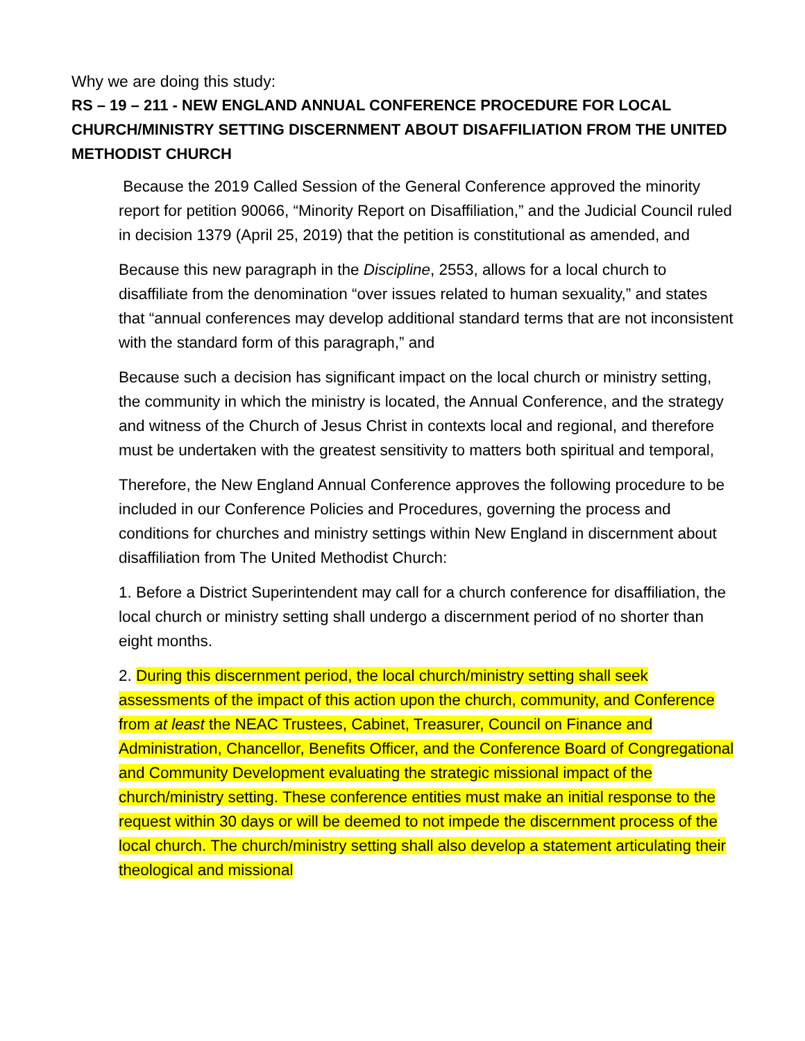Why we are doing this study:
RS – 19 – 211 - NEW ENGLAND ANNUAL CONFERENCE PROCEDURE FOR LOCAL CHURCH/MINISTRY SETTING DISCERNMENT ABOUT DISAFFILIATION FROM THE UNITED METHODIST CHURCH
Because the 2019 Called Session of the General Conference approved the minority report for petition 90066, “Minority Report on Disaffiliation,” and the Judicial Council ruled in decision 1379 (April 25, 2019) that the petition is constitutional as amended, and
Because this new paragraph in the Discipline, 2553, allows for a local church to disaffiliate from the denomination “over issues related to human sexuality,” and states that “annual conferences may develop additional standard terms that are not inconsistent with the standard form of this paragraph,” and
Because such a decision has significant impact on the local church or ministry setting, the community in which the ministry is located, the Annual Conference, and the strategy and witness of the Church of Jesus Christ in contexts local and regional, and therefore must be undertaken with the greatest sensitivity to matters both spiritual and temporal,
Therefore, the New England Annual Conference approves the following procedure to be included in our Conference Policies and Procedures, governing the process and conditions for churches and ministry settings within New England in discernment about disaffiliation from The United Methodist Church:
1. Before a District Superintendent may call for a church conference for disaffiliation, the local church or ministry setting shall undergo a discernment period of no shorter than eight months.
2. During this discernment period, the local church/ministry setting shall seek assessments of the impact of this action upon the church, community, and Conference from at least the NEAC Trustees, Cabinet, Treasurer, Council on Finance and Administration, Chancellor, Benefits Officer, and the Conference Board of Congregational and Community Development evaluating the strategic missional impact of the church/ministry setting. These conference entities must make an initial response to the request within 30 days or will be deemed to not impede the discernment process of the local church. The church/ministry setting shall also develop a statement articulating their theological and missional